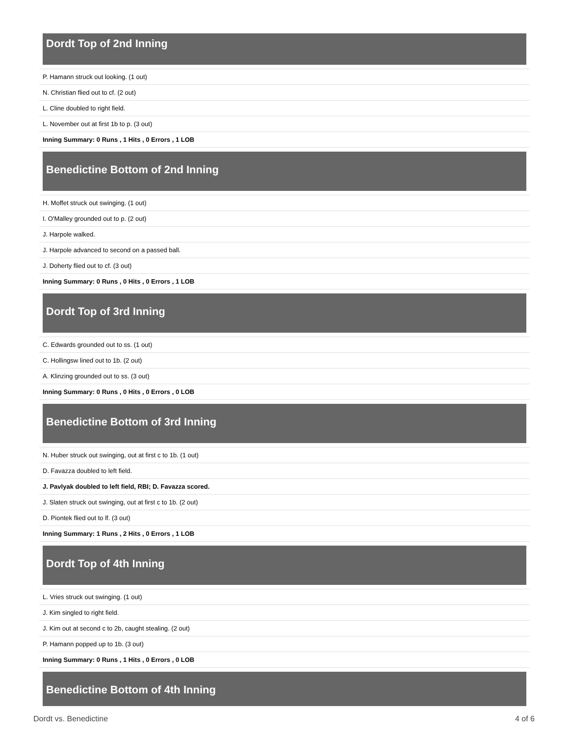Dordt Top of 2nd Inning
| P. Hamann struck out looking. (1 out) |
| N. Christian flied out to cf. (2 out) |
| L. Cline doubled to right field. |
| L. November out at first 1b to p. (3 out) |
| Inning Summary: 0 Runs , 1 Hits , 0 Errors , 1 LOB |
Benedictine Bottom of 2nd Inning
| H. Moffet struck out swinging. (1 out) |
| I. O'Malley grounded out to p. (2 out) |
| J. Harpole walked. |
| J. Harpole advanced to second on a passed ball. |
| J. Doherty flied out to cf. (3 out) |
| Inning Summary: 0 Runs , 0 Hits , 0 Errors , 1 LOB |
Dordt Top of 3rd Inning
| C. Edwards grounded out to ss. (1 out) |
| C. Hollingsw lined out to 1b. (2 out) |
| A. Klinzing grounded out to ss. (3 out) |
| Inning Summary: 0 Runs , 0 Hits , 0 Errors , 0 LOB |
Benedictine Bottom of 3rd Inning
| N. Huber struck out swinging, out at first c to 1b. (1 out) |
| D. Favazza doubled to left field. |
| J. Pavlyak doubled to left field, RBI; D. Favazza scored. |
| J. Slaten struck out swinging, out at first c to 1b. (2 out) |
| D. Piontek flied out to lf. (3 out) |
| Inning Summary: 1 Runs , 2 Hits , 0 Errors , 1 LOB |
Dordt Top of 4th Inning
| L. Vries struck out swinging. (1 out) |
| J. Kim singled to right field. |
| J. Kim out at second c to 2b, caught stealing. (2 out) |
| P. Hamann popped up to 1b. (3 out) |
| Inning Summary: 0 Runs , 1 Hits , 0 Errors , 0 LOB |
Benedictine Bottom of 4th Inning
Dordt vs. Benedictine 4 of 6